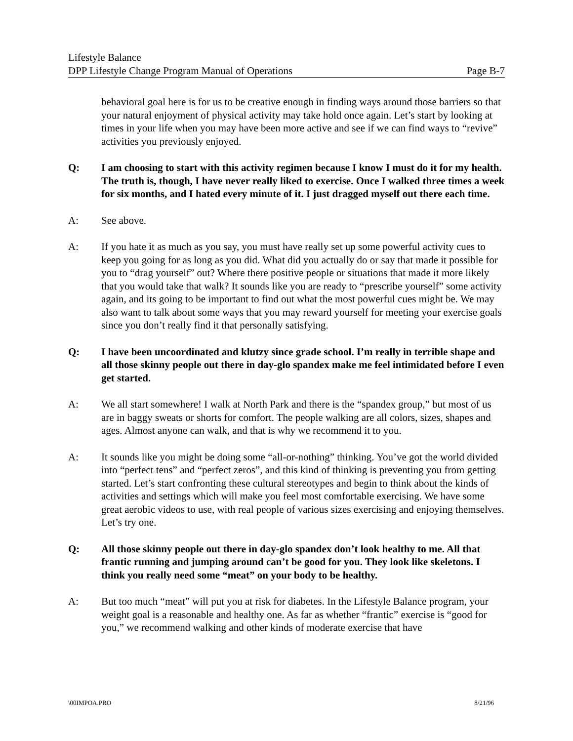Lifestyle Balance
DPP Lifestyle Change Program Manual of Operations Page B-7
behavioral goal here is for us to be creative enough in finding ways around those barriers so that your natural enjoyment of physical activity may take hold once again. Let’s start by looking at times in your life when you may have been more active and see if we can find ways to “revive” activities you previously enjoyed.
Q: I am choosing to start with this activity regimen because I know I must do it for my health. The truth is, though, I have never really liked to exercise. Once I walked three times a week for six months, and I hated every minute of it. I just dragged myself out there each time.
A: See above.
A: If you hate it as much as you say, you must have really set up some powerful activity cues to keep you going for as long as you did. What did you actually do or say that made it possible for you to “drag yourself” out? Where there positive people or situations that made it more likely that you would take that walk? It sounds like you are ready to “prescribe yourself” some activity again, and its going to be important to find out what the most powerful cues might be. We may also want to talk about some ways that you may reward yourself for meeting your exercise goals since you don’t really find it that personally satisfying.
Q: I have been uncoordinated and klutzy since grade school. I’m really in terrible shape and all those skinny people out there in day-glo spandex make me feel intimidated before I even get started.
A: We all start somewhere! I walk at North Park and there is the “spandex group,” but most of us are in baggy sweats or shorts for comfort. The people walking are all colors, sizes, shapes and ages. Almost anyone can walk, and that is why we recommend it to you.
A: It sounds like you might be doing some “all-or-nothing” thinking. You’ve got the world divided into “perfect tens” and “perfect zeros”, and this kind of thinking is preventing you from getting started. Let’s start confronting these cultural stereotypes and begin to think about the kinds of activities and settings which will make you feel most comfortable exercising. We have some great aerobic videos to use, with real people of various sizes exercising and enjoying themselves. Let’s try one.
Q: All those skinny people out there in day-glo spandex don’t look healthy to me. All that frantic running and jumping around can’t be good for you. They look like skeletons. I think you really need some “meat” on your body to be healthy.
A: But too much “meat” will put you at risk for diabetes. In the Lifestyle Balance program, your weight goal is a reasonable and healthy one. As far as whether “frantic” exercise is “good for you,” we recommend walking and other kinds of moderate exercise that have
\00IMPOA.PRO 8/21/96